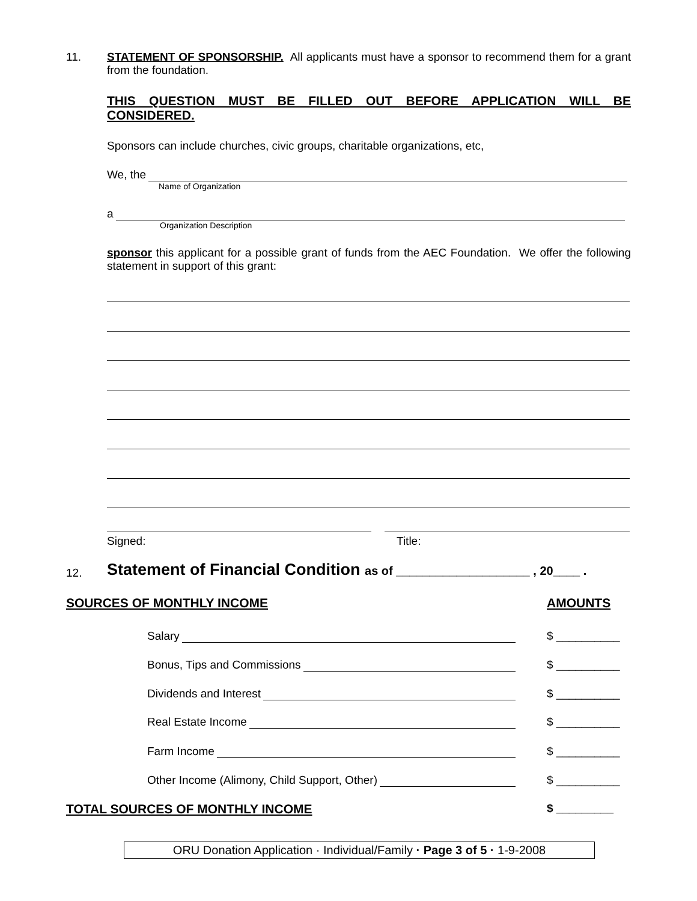11.
STATEMENT OF SPONSORSHIP. All applicants must have a sponsor to recommend them for a grant from the foundation.
THIS QUESTION MUST BE FILLED OUT BEFORE APPLICATION WILL BE CONSIDERED.
Sponsors can include churches, civic groups, charitable organizations, etc,
We, the
Name of Organization
a
Organization Description
sponsor this applicant for a possible grant of funds from the AEC Foundation. We offer the following statement in support of this grant:
Signed: Title:
12.
Statement of Financial Condition as of ____________________ , 20____ .
SOURCES OF MONTHLY INCOME AMOUNTS
Salary $ __________
Bonus, Tips and Commissions $ __________
Dividends and Interest $ __________
Real Estate Income $ __________
Farm Income $ __________
Other Income (Alimony, Child Support, Other) $ __________
TOTAL SOURCES OF MONTHLY INCOME
$ _________
ORU Donation Application · Individual/Family · Page 3 of 5 · 1-9-2008